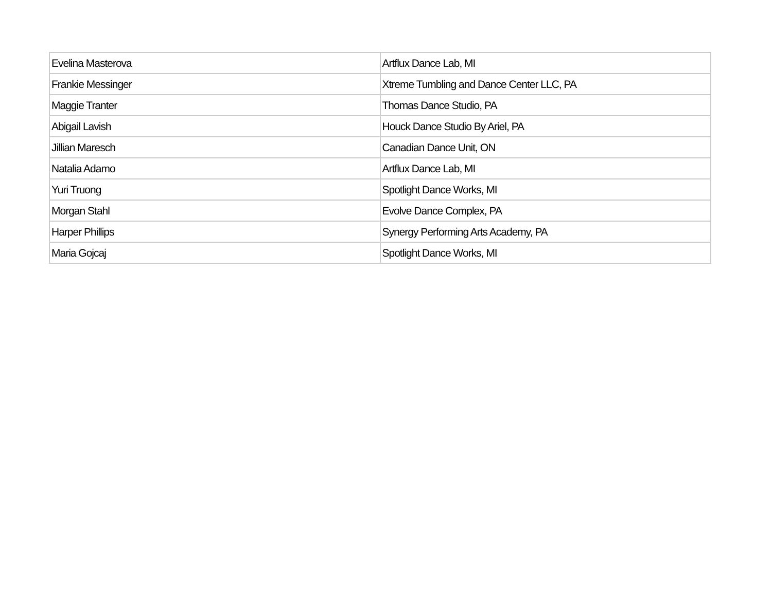| Evelina Masterova | Artflux Dance Lab, MI |
| Frankie Messinger | Xtreme Tumbling and Dance Center LLC, PA |
| Maggie Tranter | Thomas Dance Studio, PA |
| Abigail Lavish | Houck Dance Studio By Ariel, PA |
| Jillian Maresch | Canadian Dance Unit, ON |
| Natalia Adamo | Artflux Dance Lab, MI |
| Yuri Truong | Spotlight Dance Works, MI |
| Morgan Stahl | Evolve Dance Complex, PA |
| Harper Phillips | Synergy Performing Arts Academy, PA |
| Maria Gojcaj | Spotlight Dance Works, MI |